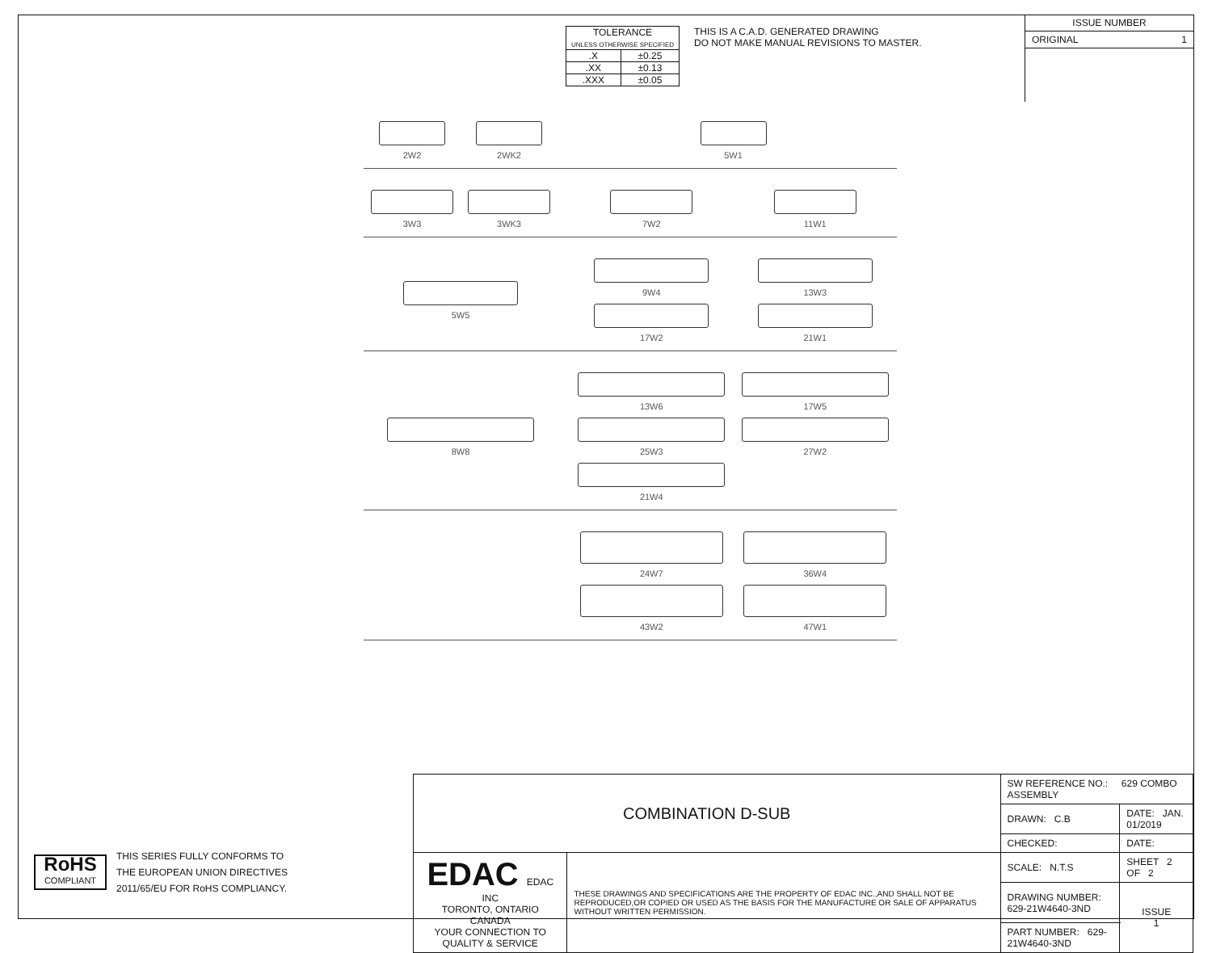| TOLERANCE UNLESS OTHERWISE SPECIFIED | |
| .X | ±0.25 |
| .XX | ±0.13 |
| .XXX | ±0.05 |
THIS IS A C.A.D. GENERATED DRAWING
DO NOT MAKE MANUAL REVISIONS TO MASTER.
ISSUE NUMBER
ORIGINAL 1
2W2
2WK2
5W1
3W3
3WK3
7W2
11W1
5W5 9W4
13W3
17W2
21W1
8W8 13W6
17W5
25W3
27W2
21W4
24W7
36W4
43W2
47W1
RoHS
COMPLIANT
THIS SERIES FULLY CONFORMS TO
THE EUROPEAN UNION DIRECTIVES
2011/65/EU FOR RoHS COMPLIANCY.
| COMBINATION D-SUB | | SW REFERENCE NO.: 629 COMBO ASSEMBLY | | |
| | | DRAWN: C.B | DATE: JAN. 01/2019 | |
| | | CHECKED: | DATE: | |
| EDAC EDAC INC TORONTO, ONTARIO CANADA YOUR CONNECTION TO QUALITY & SERVICE | THESE DRAWINGS AND SPECIFICATIONS ARE THE PROPERTY OF EDAC INC.,AND SHALL NOT BE REPRODUCED,OR COPIED OR USED AS THE BASIS FOR THE MANUFACTURE OR SALE OF APPARATUS WITHOUT WRITTEN PERMISSION. | SCALE: N.T.S | SHEET 2 OF 2 | |
| | | DRAWING NUMBER: 629-21W4640-3ND | | ISSUE 1 |
| | | PART NUMBER: 629-21W4640-3ND | | |